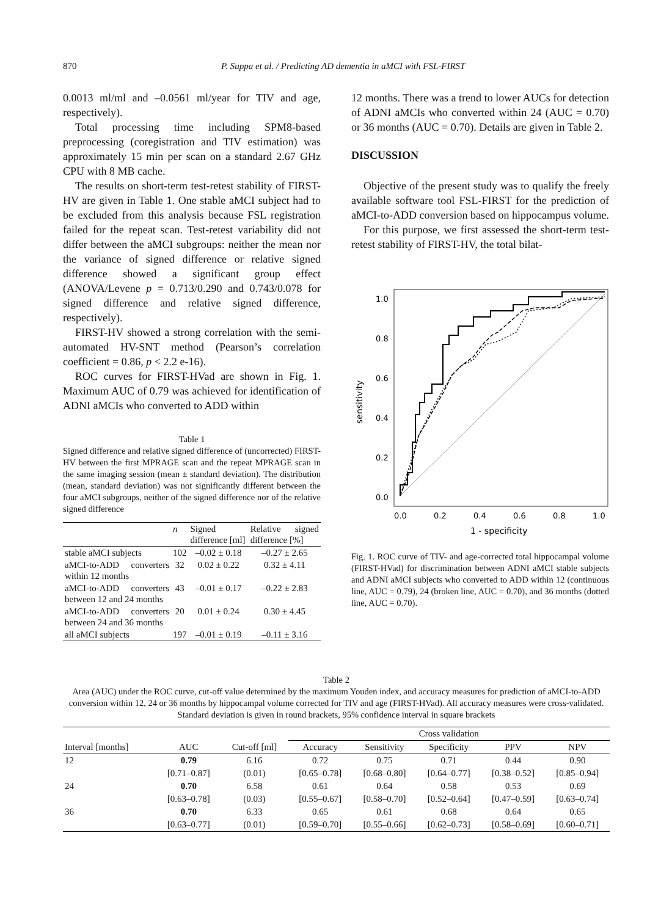870 P. Suppa et al. / Predicting AD dementia in aMCI with FSL-FIRST
0.0013 ml/ml and –0.0561 ml/year for TIV and age, respectively).
Total processing time including SPM8-based preprocessing (coregistration and TIV estimation) was approximately 15 min per scan on a standard 2.67 GHz CPU with 8 MB cache.
The results on short-term test-retest stability of FIRST-HV are given in Table 1. One stable aMCI subject had to be excluded from this analysis because FSL registration failed for the repeat scan. Test-retest variability did not differ between the aMCI subgroups: neither the mean nor the variance of signed difference or relative signed difference showed a significant group effect (ANOVA/Levene p = 0.713/0.290 and 0.743/0.078 for signed difference and relative signed difference, respectively).
FIRST-HV showed a strong correlation with the semi-automated HV-SNT method (Pearson’s correlation coefficient = 0.86, p < 2.2 e-16).
ROC curves for FIRST-HVad are shown in Fig. 1. Maximum AUC of 0.79 was achieved for identification of ADNI aMCIs who converted to ADD within
Table 1
Signed difference and relative signed difference of (uncorrected) FIRST-HV between the first MPRAGE scan and the repeat MPRAGE scan in the same imaging session (mean ± standard deviation). The distribution (mean, standard deviation) was not significantly different between the four aMCI subgroups, neither of the signed difference nor of the relative signed difference
| | n | Signed difference [ml] | Relative signed difference [%] |
| --- | --- | --- | --- |
| stable aMCI subjects | 102 | –0.02 ± 0.18 | –0.27 ± 2.65 |
| aMCI-to-ADD converters within 12 months | 32 | 0.02 ± 0.22 | 0.32 ± 4.11 |
| aMCI-to-ADD converters between 12 and 24 months | 43 | –0.01 ± 0.17 | –0.22 ± 2.83 |
| aMCI-to-ADD converters between 24 and 36 months | 20 | 0.01 ± 0.24 | 0.30 ± 4.45 |
| all aMCI subjects | 197 | –0.01 ± 0.19 | –0.11 ± 3.16 |
12 months. There was a trend to lower AUCs for detection of ADNI aMCIs who converted within 24 (AUC = 0.70) or 36 months (AUC = 0.70). Details are given in Table 2.
DISCUSSION
Objective of the present study was to qualify the freely available software tool FSL-FIRST for the prediction of aMCI-to-ADD conversion based on hippocampus volume.
For this purpose, we first assessed the short-term test-retest stability of FIRST-HV, the total bilat-
1.0
0.8
0.6
0.4
0.2
0.0
0.0
0.2
0.4
0.6
0.8
1.0
1 - specificity
sensitivity
Fig. 1. ROC curve of TIV- and age-corrected total hippocampal volume (FIRST-HVad) for discrimination between ADNI aMCI stable subjects and ADNI aMCI subjects who converted to ADD within 12 (continuous line, AUC = 0.79), 24 (broken line, AUC = 0.70), and 36 months (dotted line, AUC = 0.70).
Table 2
Area (AUC) under the ROC curve, cut-off value determined by the maximum Youden index, and accuracy measures for prediction of aMCI-to-ADD conversion within 12, 24 or 36 months by hippocampal volume corrected for TIV and age (FIRST-HVad). All accuracy measures were cross-validated. Standard deviation is given in round brackets, 95% confidence interval in square brackets
| | | | Cross validation | | | | |
| --- | --- | --- | --- | --- | --- | --- | --- |
| Interval [months] | AUC | Cut-off [ml] | Accuracy | Sensitivity | Specificity | PPV | NPV |
| 12 | 0.79 | 6.16 | 0.72 | 0.75 | 0.71 | 0.44 | 0.90 |
| | [0.71–0.87] | (0.01) | [0.65–0.78] | [0.68–0.80] | [0.64–0.77] | [0.38–0.52] | [0.85–0.94] |
| 24 | 0.70 | 6.58 | 0.61 | 0.64 | 0.58 | 0.53 | 0.69 |
| | [0.63–0.78] | (0.03) | [0.55–0.67] | [0.58–0.70] | [0.52–0.64] | [0.47–0.59] | [0.63–0.74] |
| 36 | 0.70 | 6.33 | 0.65 | 0.61 | 0.68 | 0.64 | 0.65 |
| | [0.63–0.77] | (0.01) | [0.59–0.70] | [0.55–0.66] | [0.62–0.73] | [0.58–0.69] | [0.60–0.71] |